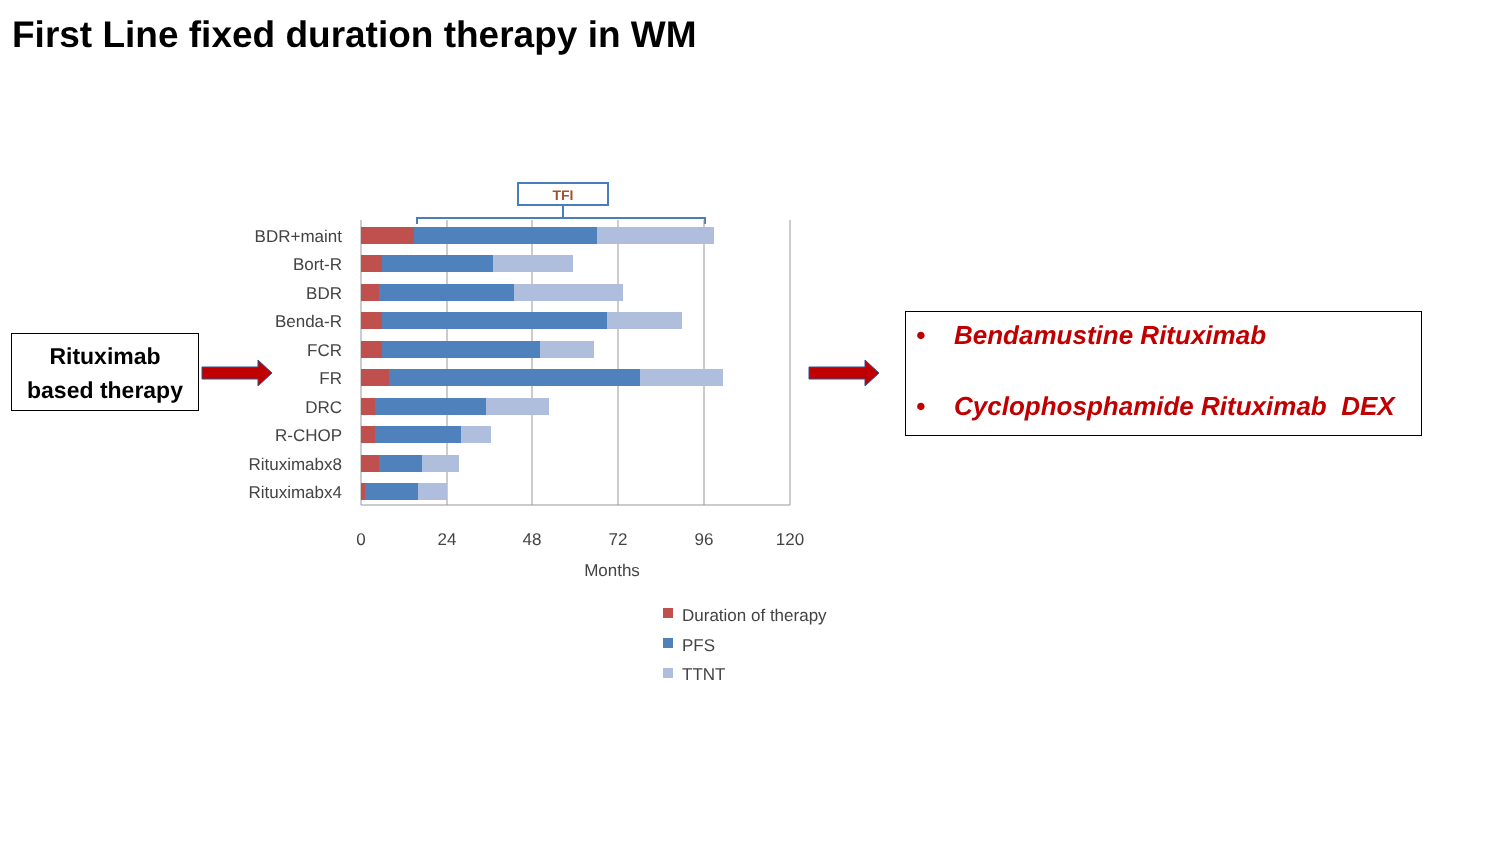First Line fixed duration therapy in WM
Rituximab
based therapy
• Bendamustine Rituximab
• Cyclophosphamide Rituximab DEX
TFI
BDR+maint
Bort-R
BDR
Benda-R
FCR
FR
DRC
R-CHOP
Rituximabx8
Rituximabx4
0
24
48
72
96
120
Months
Duration of therapy
PFS
TTNT